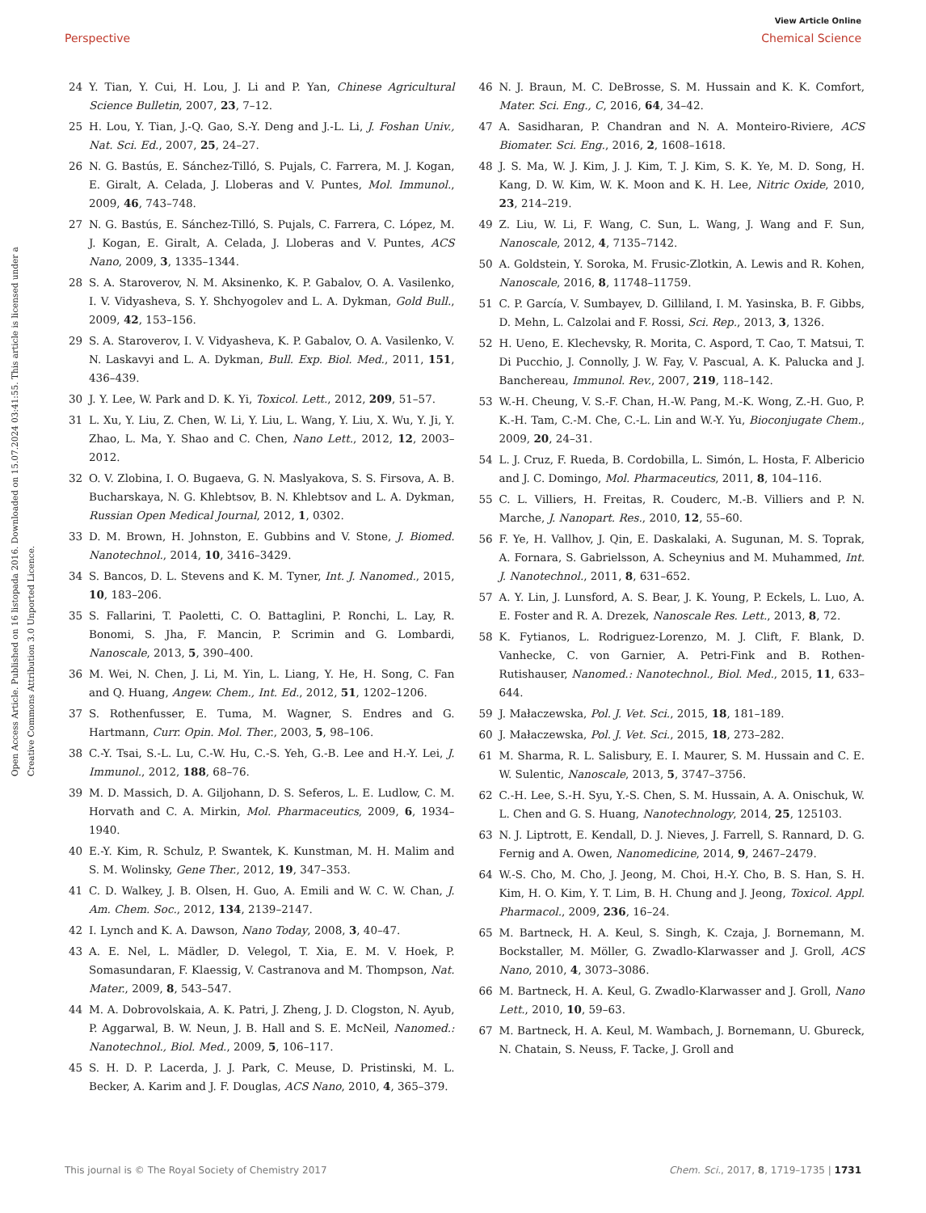View Article Online
Perspective Chemical Science
Open Access Article. Published on 16 listopada 2016. Downloaded on 15.07.2024 03:41:55. This article is licensed under a Creative Commons Attribution 3.0 Unported Licence.
24 Y. Tian, Y. Cui, H. Lou, J. Li and P. Yan, Chinese Agricultural Science Bulletin, 2007, 23, 7–12.
25 H. Lou, Y. Tian, J.-Q. Gao, S.-Y. Deng and J.-L. Li, J. Foshan Univ., Nat. Sci. Ed., 2007, 25, 24–27.
26 N. G. Bastús, E. Sánchez-Tilló, S. Pujals, C. Farrera, M. J. Kogan, E. Giralt, A. Celada, J. Lloberas and V. Puntes, Mol. Immunol., 2009, 46, 743–748.
27 N. G. Bastús, E. Sánchez-Tilló, S. Pujals, C. Farrera, C. López, M. J. Kogan, E. Giralt, A. Celada, J. Lloberas and V. Puntes, ACS Nano, 2009, 3, 1335–1344.
28 S. A. Staroverov, N. M. Aksinenko, K. P. Gabalov, O. A. Vasilenko, I. V. Vidyasheva, S. Y. Shchyogolev and L. A. Dykman, Gold Bull., 2009, 42, 153–156.
29 S. A. Staroverov, I. V. Vidyasheva, K. P. Gabalov, O. A. Vasilenko, V. N. Laskavyi and L. A. Dykman, Bull. Exp. Biol. Med., 2011, 151, 436–439.
30 J. Y. Lee, W. Park and D. K. Yi, Toxicol. Lett., 2012, 209, 51–57.
31 L. Xu, Y. Liu, Z. Chen, W. Li, Y. Liu, L. Wang, Y. Liu, X. Wu, Y. Ji, Y. Zhao, L. Ma, Y. Shao and C. Chen, Nano Lett., 2012, 12, 2003–2012.
32 O. V. Zlobina, I. O. Bugaeva, G. N. Maslyakova, S. S. Firsova, A. B. Bucharskaya, N. G. Khlebtsov, B. N. Khlebtsov and L. A. Dykman, Russian Open Medical Journal, 2012, 1, 0302.
33 D. M. Brown, H. Johnston, E. Gubbins and V. Stone, J. Biomed. Nanotechnol., 2014, 10, 3416–3429.
34 S. Bancos, D. L. Stevens and K. M. Tyner, Int. J. Nanomed., 2015, 10, 183–206.
35 S. Fallarini, T. Paoletti, C. O. Battaglini, P. Ronchi, L. Lay, R. Bonomi, S. Jha, F. Mancin, P. Scrimin and G. Lombardi, Nanoscale, 2013, 5, 390–400.
36 M. Wei, N. Chen, J. Li, M. Yin, L. Liang, Y. He, H. Song, C. Fan and Q. Huang, Angew. Chem., Int. Ed., 2012, 51, 1202–1206.
37 S. Rothenfusser, E. Tuma, M. Wagner, S. Endres and G. Hartmann, Curr. Opin. Mol. Ther., 2003, 5, 98–106.
38 C.-Y. Tsai, S.-L. Lu, C.-W. Hu, C.-S. Yeh, G.-B. Lee and H.-Y. Lei, J. Immunol., 2012, 188, 68–76.
39 M. D. Massich, D. A. Giljohann, D. S. Seferos, L. E. Ludlow, C. M. Horvath and C. A. Mirkin, Mol. Pharmaceutics, 2009, 6, 1934–1940.
40 E.-Y. Kim, R. Schulz, P. Swantek, K. Kunstman, M. H. Malim and S. M. Wolinsky, Gene Ther., 2012, 19, 347–353.
41 C. D. Walkey, J. B. Olsen, H. Guo, A. Emili and W. C. W. Chan, J. Am. Chem. Soc., 2012, 134, 2139–2147.
42 I. Lynch and K. A. Dawson, Nano Today, 2008, 3, 40–47.
43 A. E. Nel, L. Mädler, D. Velegol, T. Xia, E. M. V. Hoek, P. Somasundaran, F. Klaessig, V. Castranova and M. Thompson, Nat. Mater., 2009, 8, 543–547.
44 M. A. Dobrovolskaia, A. K. Patri, J. Zheng, J. D. Clogston, N. Ayub, P. Aggarwal, B. W. Neun, J. B. Hall and S. E. McNeil, Nanomed.: Nanotechnol., Biol. Med., 2009, 5, 106–117.
45 S. H. D. P. Lacerda, J. J. Park, C. Meuse, D. Pristinski, M. L. Becker, A. Karim and J. F. Douglas, ACS Nano, 2010, 4, 365–379.
46 N. J. Braun, M. C. DeBrosse, S. M. Hussain and K. K. Comfort, Mater. Sci. Eng., C, 2016, 64, 34–42.
47 A. Sasidharan, P. Chandran and N. A. Monteiro-Riviere, ACS Biomater. Sci. Eng., 2016, 2, 1608–1618.
48 J. S. Ma, W. J. Kim, J. J. Kim, T. J. Kim, S. K. Ye, M. D. Song, H. Kang, D. W. Kim, W. K. Moon and K. H. Lee, Nitric Oxide, 2010, 23, 214–219.
49 Z. Liu, W. Li, F. Wang, C. Sun, L. Wang, J. Wang and F. Sun, Nanoscale, 2012, 4, 7135–7142.
50 A. Goldstein, Y. Soroka, M. Frusic-Zlotkin, A. Lewis and R. Kohen, Nanoscale, 2016, 8, 11748–11759.
51 C. P. García, V. Sumbayev, D. Gilliland, I. M. Yasinska, B. F. Gibbs, D. Mehn, L. Calzolai and F. Rossi, Sci. Rep., 2013, 3, 1326.
52 H. Ueno, E. Klechevsky, R. Morita, C. Aspord, T. Cao, T. Matsui, T. Di Pucchio, J. Connolly, J. W. Fay, V. Pascual, A. K. Palucka and J. Banchereau, Immunol. Rev., 2007, 219, 118–142.
53 W.-H. Cheung, V. S.-F. Chan, H.-W. Pang, M.-K. Wong, Z.-H. Guo, P. K.-H. Tam, C.-M. Che, C.-L. Lin and W.-Y. Yu, Bioconjugate Chem., 2009, 20, 24–31.
54 L. J. Cruz, F. Rueda, B. Cordobilla, L. Simón, L. Hosta, F. Albericio and J. C. Domingo, Mol. Pharmaceutics, 2011, 8, 104–116.
55 C. L. Villiers, H. Freitas, R. Couderc, M.-B. Villiers and P. N. Marche, J. Nanopart. Res., 2010, 12, 55–60.
56 F. Ye, H. Vallhov, J. Qin, E. Daskalaki, A. Sugunan, M. S. Toprak, A. Fornara, S. Gabrielsson, A. Scheynius and M. Muhammed, Int. J. Nanotechnol., 2011, 8, 631–652.
57 A. Y. Lin, J. Lunsford, A. S. Bear, J. K. Young, P. Eckels, L. Luo, A. E. Foster and R. A. Drezek, Nanoscale Res. Lett., 2013, 8, 72.
58 K. Fytianos, L. Rodriguez-Lorenzo, M. J. Clift, F. Blank, D. Vanhecke, C. von Garnier, A. Petri-Fink and B. Rothen-Rutishauser, Nanomed.: Nanotechnol., Biol. Med., 2015, 11, 633–644.
59 J. Małaczewska, Pol. J. Vet. Sci., 2015, 18, 181–189.
60 J. Małaczewska, Pol. J. Vet. Sci., 2015, 18, 273–282.
61 M. Sharma, R. L. Salisbury, E. I. Maurer, S. M. Hussain and C. E. W. Sulentic, Nanoscale, 2013, 5, 3747–3756.
62 C.-H. Lee, S.-H. Syu, Y.-S. Chen, S. M. Hussain, A. A. Onischuk, W. L. Chen and G. S. Huang, Nanotechnology, 2014, 25, 125103.
63 N. J. Liptrott, E. Kendall, D. J. Nieves, J. Farrell, S. Rannard, D. G. Fernig and A. Owen, Nanomedicine, 2014, 9, 2467–2479.
64 W.-S. Cho, M. Cho, J. Jeong, M. Choi, H.-Y. Cho, B. S. Han, S. H. Kim, H. O. Kim, Y. T. Lim, B. H. Chung and J. Jeong, Toxicol. Appl. Pharmacol., 2009, 236, 16–24.
65 M. Bartneck, H. A. Keul, S. Singh, K. Czaja, J. Bornemann, M. Bockstaller, M. Möller, G. Zwadlo-Klarwasser and J. Groll, ACS Nano, 2010, 4, 3073–3086.
66 M. Bartneck, H. A. Keul, G. Zwadlo-Klarwasser and J. Groll, Nano Lett., 2010, 10, 59–63.
67 M. Bartneck, H. A. Keul, M. Wambach, J. Bornemann, U. Gbureck, N. Chatain, S. Neuss, F. Tacke, J. Groll and
This journal is © The Royal Society of Chemistry 2017 Chem. Sci., 2017, 8, 1719–1735 | 1731